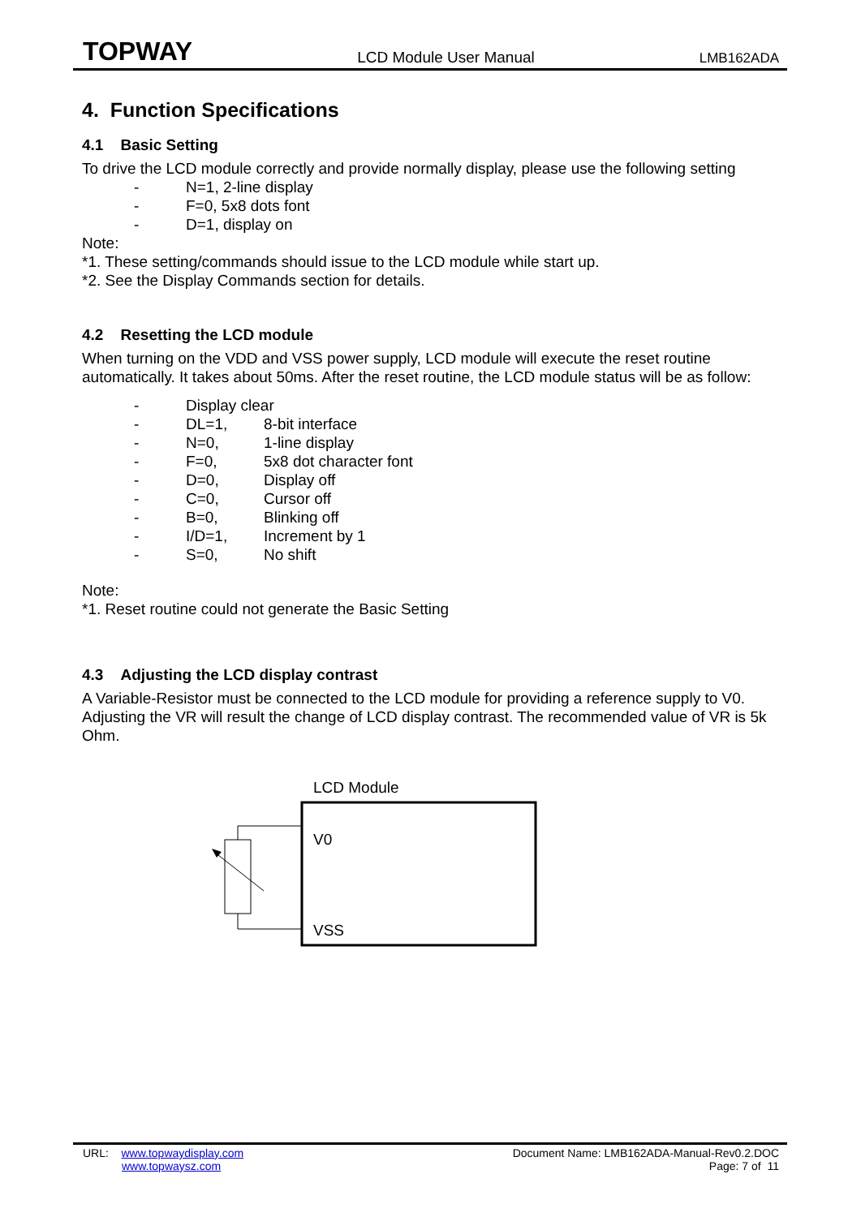TOPWAY LCD Module User Manual LMB162ADA
4. Function Specifications
4.1 Basic Setting
To drive the LCD module correctly and provide normally display, please use the following setting
- N=1, 2-line display
- F=0, 5x8 dots font
- D=1, display on
Note:
*1. These setting/commands should issue to the LCD module while start up.
*2. See the Display Commands section for details.
4.2 Resetting the LCD module
When turning on the VDD and VSS power supply, LCD module will execute the reset routine automatically. It takes about 50ms. After the reset routine, the LCD module status will be as follow:
- Display clear
- DL=1, 8-bit interface
- N=0, 1-line display
- F=0, 5x8 dot character font
- D=0, Display off
- C=0, Cursor off
- B=0, Blinking off
- I/D=1, Increment by 1
- S=0, No shift
Note:
*1. Reset routine could not generate the Basic Setting
4.3 Adjusting the LCD display contrast
A Variable-Resistor must be connected to the LCD module for providing a reference supply to V0. Adjusting the VR will result the change of LCD display contrast. The recommended value of VR is 5k Ohm.
LCD Module
V0
VSS
URL: www.topwaydisplay.com
www.topwaysz.com
Document Name: LMB162ADA-Manual-Rev0.2.DOC
Page: 7 of 11